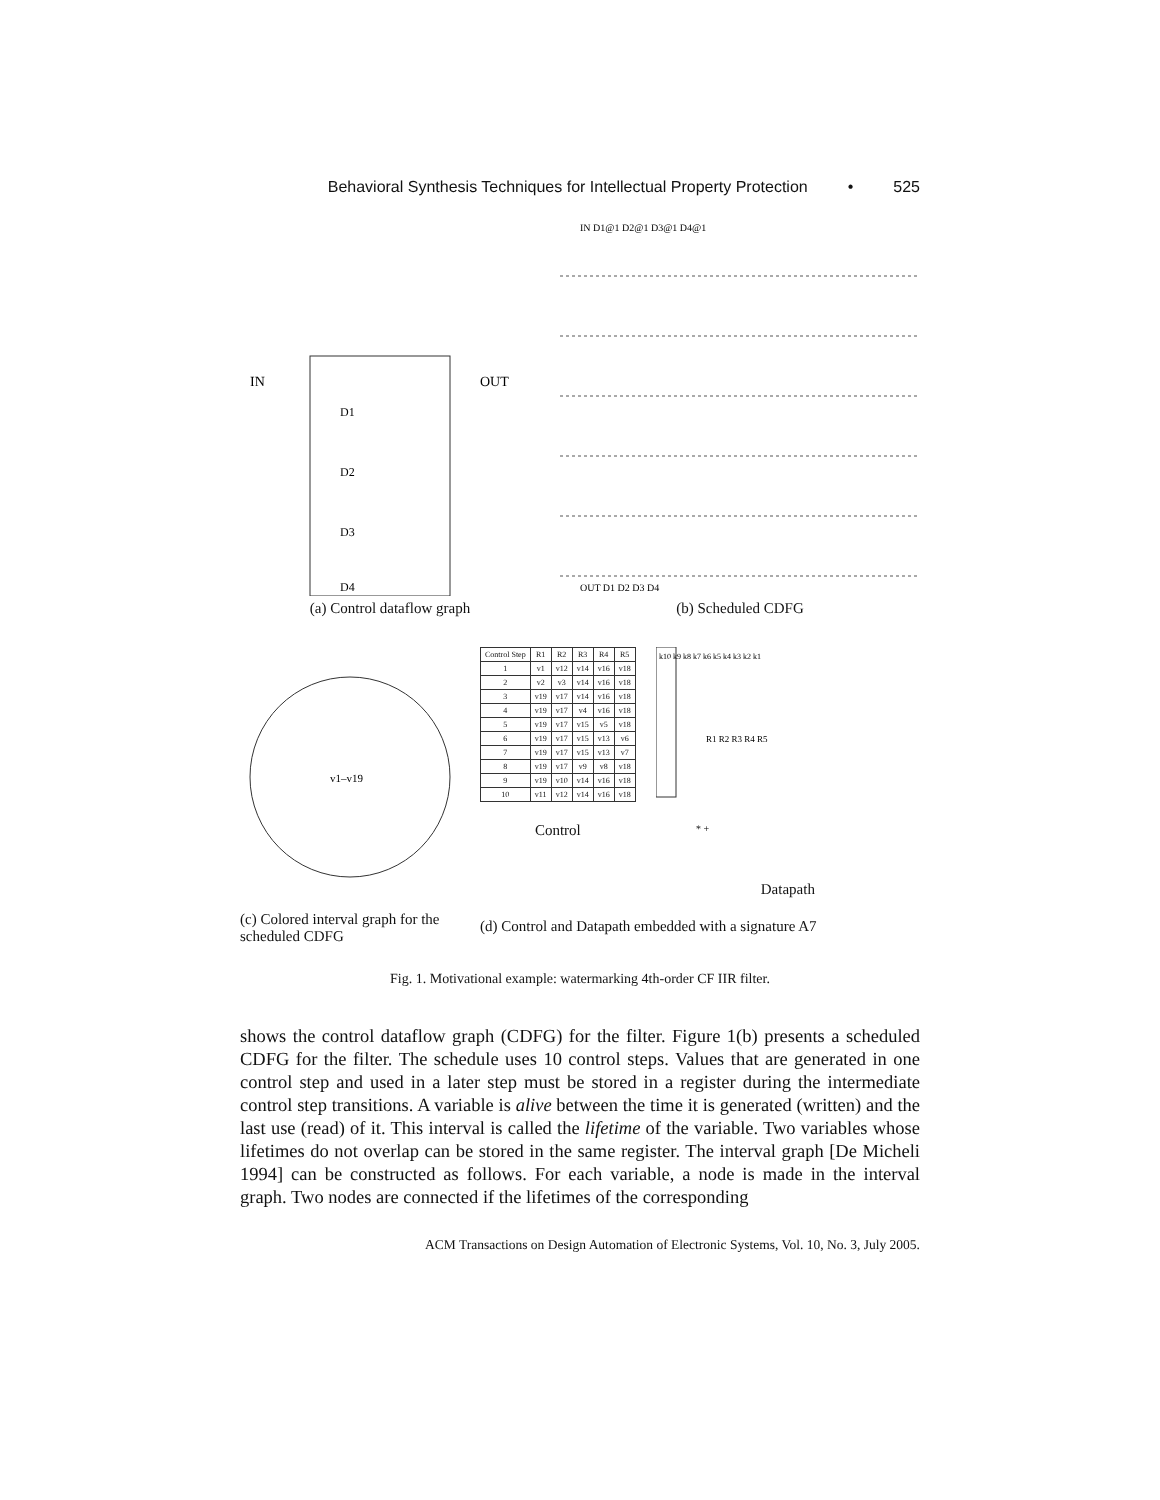Behavioral Synthesis Techniques for Intellectual Property Protection • 525
IN
OUT
D1
D2
D3
D4
(a) Control dataflow graph
IN D1@1 D2@1 D3@1 D4@1
OUT D1 D2 D3 D4
(b) Scheduled CDFG
v1–v19
(c) Colored interval graph for the scheduled CDFG
| Control Step | R1 | R2 | R3 | R4 | R5 |
| --- | --- | --- | --- | --- | --- |
| 1 | v1 | v12 | v14 | v16 | v18 |
| 2 | v2 | v3 | v14 | v16 | v18 |
| 3 | v19 | v17 | v14 | v16 | v18 |
| 4 | v19 | v17 | v4 | v16 | v18 |
| 5 | v19 | v17 | v15 | v5 | v18 |
| 6 | v19 | v17 | v15 | v13 | v6 |
| 7 | v19 | v17 | v15 | v13 | v7 |
| 8 | v19 | v17 | v9 | v8 | v18 |
| 9 | v19 | v10 | v14 | v16 | v18 |
| 10 | v11 | v12 | v14 | v16 | v18 |
Control
k10 k9 k8 k7 k6 k5 k4 k3 k2 k1
R1 R2 R3 R4 R5
* +
Datapath
(d) Control and Datapath embedded with a signature A7
Fig. 1. Motivational example: watermarking 4th-order CF IIR filter.
shows the control dataflow graph (CDFG) for the filter. Figure 1(b) presents a scheduled CDFG for the filter. The schedule uses 10 control steps. Values that are generated in one control step and used in a later step must be stored in a register during the intermediate control step transitions. A variable is alive between the time it is generated (written) and the last use (read) of it. This interval is called the lifetime of the variable. Two variables whose lifetimes do not overlap can be stored in the same register. The interval graph [De Micheli 1994] can be constructed as follows. For each variable, a node is made in the interval graph. Two nodes are connected if the lifetimes of the corresponding
ACM Transactions on Design Automation of Electronic Systems, Vol. 10, No. 3, July 2005.